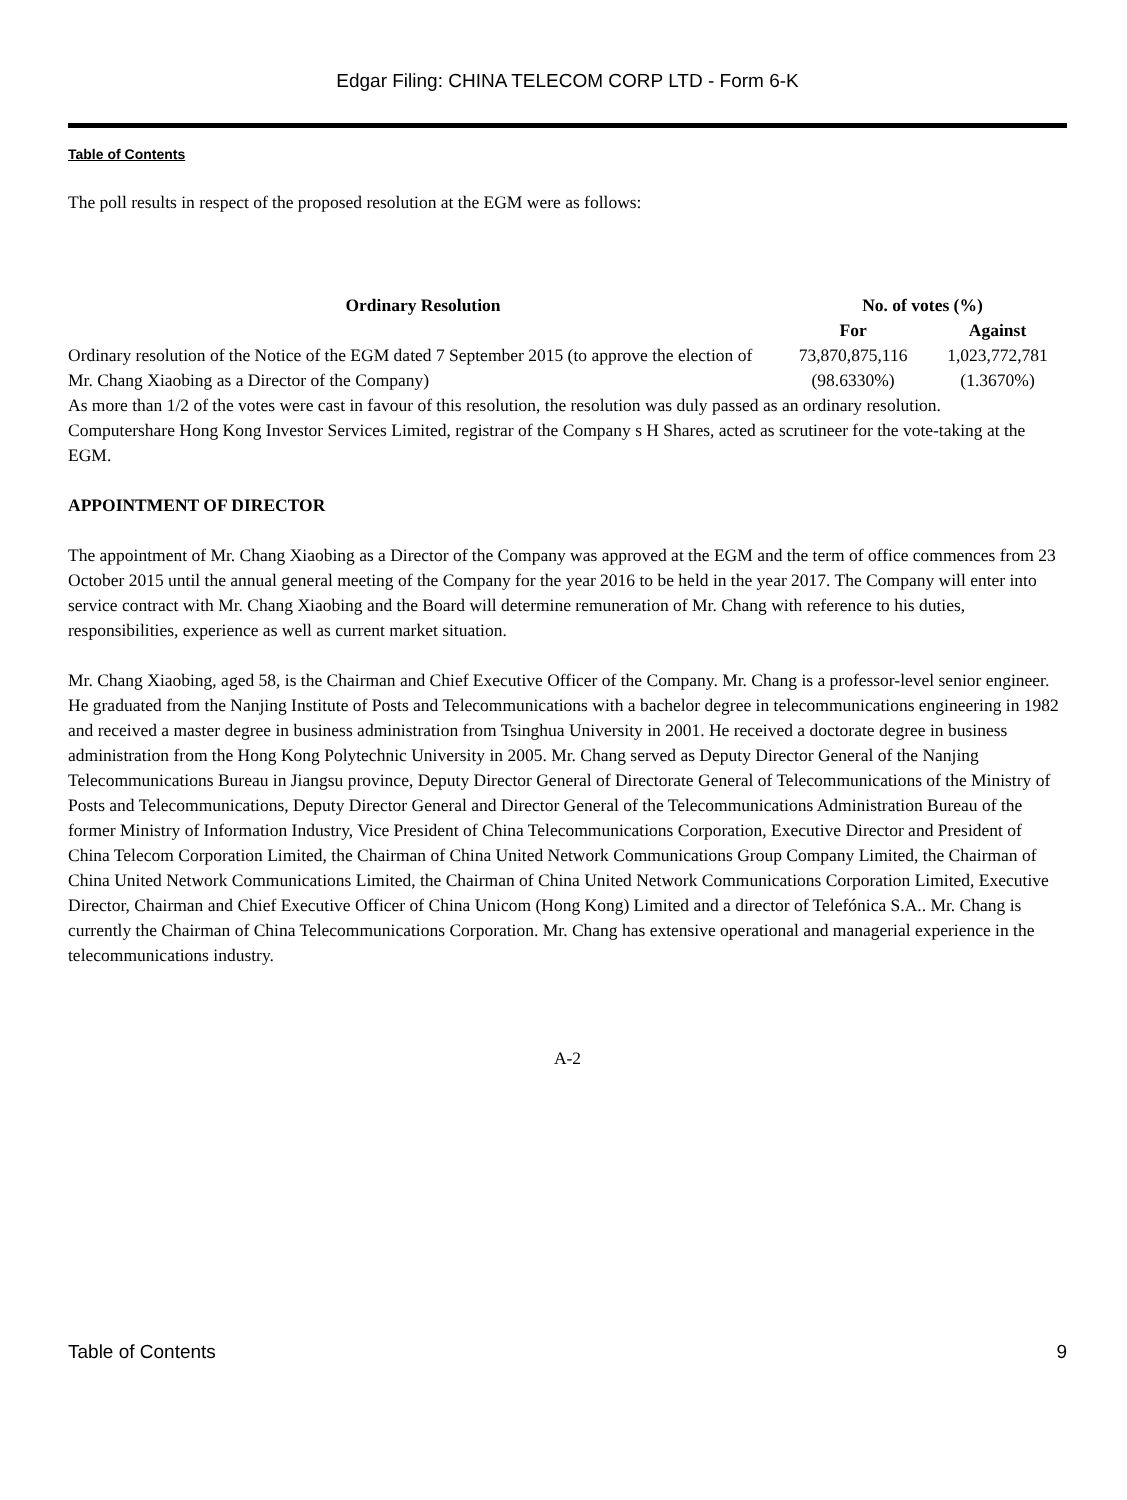Edgar Filing: CHINA TELECOM CORP LTD - Form 6-K
Table of Contents
The poll results in respect of the proposed resolution at the EGM were as follows:
| Ordinary Resolution | No. of votes (%) | |
| --- | --- | --- |
| | For | Against |
| Ordinary resolution of the Notice of the EGM dated 7 September 2015 (to approve the election of Mr. Chang Xiaobing as a Director of the Company) | 73,870,875,116 (98.6330%) | 1,023,772,781 (1.3670%) |
As more than 1/2 of the votes were cast in favour of this resolution, the resolution was duly passed as an ordinary resolution.
Computershare Hong Kong Investor Services Limited, registrar of the Company s H Shares, acted as scrutineer for the vote-taking at the EGM.
APPOINTMENT OF DIRECTOR
The appointment of Mr. Chang Xiaobing as a Director of the Company was approved at the EGM and the term of office commences from 23 October 2015 until the annual general meeting of the Company for the year 2016 to be held in the year 2017. The Company will enter into service contract with Mr. Chang Xiaobing and the Board will determine remuneration of Mr. Chang with reference to his duties, responsibilities, experience as well as current market situation.
Mr. Chang Xiaobing, aged 58, is the Chairman and Chief Executive Officer of the Company. Mr. Chang is a professor-level senior engineer. He graduated from the Nanjing Institute of Posts and Telecommunications with a bachelor degree in telecommunications engineering in 1982 and received a master degree in business administration from Tsinghua University in 2001. He received a doctorate degree in business administration from the Hong Kong Polytechnic University in 2005. Mr. Chang served as Deputy Director General of the Nanjing Telecommunications Bureau in Jiangsu province, Deputy Director General of Directorate General of Telecommunications of the Ministry of Posts and Telecommunications, Deputy Director General and Director General of the Telecommunications Administration Bureau of the former Ministry of Information Industry, Vice President of China Telecommunications Corporation, Executive Director and President of China Telecom Corporation Limited, the Chairman of China United Network Communications Group Company Limited, the Chairman of China United Network Communications Limited, the Chairman of China United Network Communications Corporation Limited, Executive Director, Chairman and Chief Executive Officer of China Unicom (Hong Kong) Limited and a director of Telefónica S.A.. Mr. Chang is currently the Chairman of China Telecommunications Corporation. Mr. Chang has extensive operational and managerial experience in the telecommunications industry.
A-2
Table of Contents 9